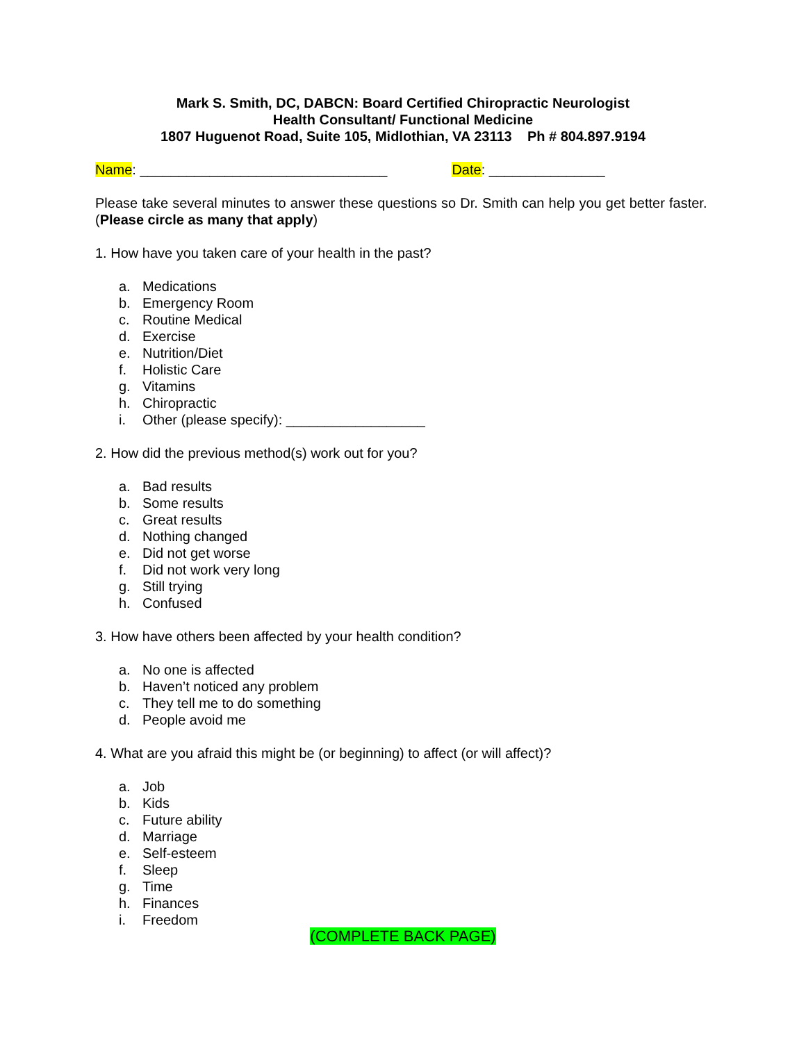Mark S. Smith, DC, DABCN: Board Certified Chiropractic Neurologist
Health Consultant/ Functional Medicine
1807 Huguenot Road, Suite 105, Midlothian, VA 23113 Ph # 804.897.9194
Name: ________________________________ Date: _______________
Please take several minutes to answer these questions so Dr. Smith can help you get better faster. (Please circle as many that apply)
1. How have you taken care of your health in the past?
a. Medications
b. Emergency Room
c. Routine Medical
d. Exercise
e. Nutrition/Diet
f. Holistic Care
g. Vitamins
h. Chiropractic
i. Other (please specify): __________________
2. How did the previous method(s) work out for you?
a. Bad results
b. Some results
c. Great results
d. Nothing changed
e. Did not get worse
f. Did not work very long
g. Still trying
h. Confused
3. How have others been affected by your health condition?
a. No one is affected
b. Haven’t noticed any problem
c. They tell me to do something
d. People avoid me
4. What are you afraid this might be (or beginning) to affect (or will affect)?
a. Job
b. Kids
c. Future ability
d. Marriage
e. Self-esteem
f. Sleep
g. Time
h. Finances
i. Freedom
(COMPLETE BACK PAGE)